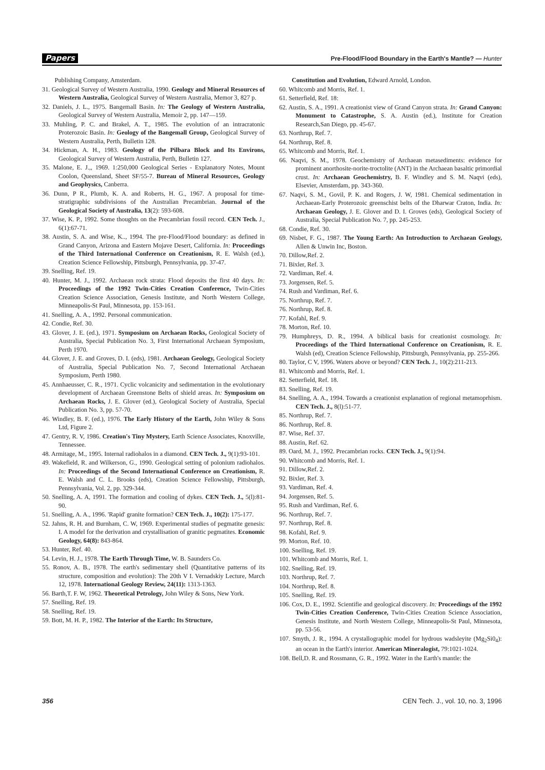Papers Pre-Flood/Flood Boundary in the Earth's Mantle? — Hunter
Publishing Company, Amsterdam.
31. Geological Survey of Western Australia, 1990. Geology and Mineral Resources of Western Australia, Geological Survey of Western Australia, Memor 3, 827 p.
32. Daniels, J. L., 1975. Bangemall Basin. In: The Geology of Western Australia, Geological Survey of Western Australia, Memoir 2, pp. 147—159.
33. Muhling, P. C. and Brakel, A. T., 1985. The evolution of an intracratonic Proterozoic Basin. In: Geology of the Bangemall Group, Geological Survey of Western Australia, Perth, Bulletin 128.
34. Hickman, A. H., 1983. Geology of the Pilbara Block and Its Environs, Geological Survey of Western Australia, Perth, Bulletin 127.
35. Malone, E. J.,, 1969. 1:250,000 Geological Series - Explanatory Notes, Mount Coolon, Queensland, Sheet SF/55-7. Bureau of Mineral Resources, Geology and Geophysics, Canberra.
36. Dunn, P R., Plumb, K. A. and Roberts, H. G., 1967. A proposal for time-stratigraphic subdivisions of the Australian Precambrian. Journal of the Geological Society of Australia, 13(2): 593-608.
37. Wise, K. P., 1992. Some thoughts on the Precambrian fossil record. CEN Tech. J., 6(1):67-71.
38. Austin, S. A. and Wise, K.., 1994. The pre-Flood/Flood boundary: as defined in Grand Canyon, Arizona and Eastern Mojave Desert, California. In: Proceedings of the Third International Conference on Creationism, R. E. Walsh (ed.), Creation Science Fellowship, Pittsburgh, Pennsylvania, pp. 37-47.
39. Snelling, Ref. 19.
40. Hunter, M. J., 1992. Archaean rock strata: Flood deposits the first 40 days. In: Proceedings of the 1992 Twin-Cities Creation Conference, Twin-Cities Creation Science Association, Genesis Institute, and North Western College, Minneapolis-St Paul, Minnesota, pp. 153-161.
41. Snelling, A. A., 1992. Personal communication.
42. Condie, Ref. 30.
43. Glover, J. E. (ed.), 1971. Symposium on Archaean Rocks, Geological Society of Australia, Special Publication No. 3, First International Archaean Symposium, Perth 1970.
44. Glover, J. E. and Groves, D. I. (eds), 1981. Archaean Geology, Geological Society of Australia, Special Publication No. 7, Second International Archaean Symposium, Perth 1980.
45. Annhaeusser, C. R., 1971. Cyclic volcanicity and sedimentation in the evolutionary development of Archaean Greenstone Belts of shield areas. In: Symposium on Archaean Rocks, J. E. Glover (ed.), Geological Society of Australia, Special Publication No. 3, pp. 57-70.
46. Windley, B. F. (ed.), 1976. The Early History of the Earth, John Wiley & Sons Ltd, Figure 2.
47. Gentry, R. V, 1986. Creation's Tiny Mystery, Earth Science Associates, Knoxville, Tennessee.
48. Armitage, M., 1995. Internal radiohalos in a diamond. CEN Tech. J., 9(1):93-101.
49. Wakefield, R. and Wilkerson, G., 1990. Geological setting of polonium radiohalos. In: Proceedings of the Second International Conference on Creationism, R. E. Walsh and C. L. Brooks (eds), Creation Science Fellowship, Pittsburgh, Pennsylvania, Vol. 2, pp. 329-344.
50. Snelling, A. A, 1991. The formation and cooling of dykes. CEN Tech. J., 5(l):81-90.
51. Snelling, A. A., 1996. 'Rapid' granite formation? CEN Tech. J., 10(2): 175-177.
52. Jahns, R. H. and Burnham, C. W, 1969. Experimental studies of pegmatite genesis: I. A model for the derivation and crystallisation of granitic pegmatites. Economic Geology, 64(8): 843-864.
53. Hunter, Ref. 40.
54. Levin, H. J., 1978. The Earth Through Time, W. B. Saunders Co.
55. Ronov, A. B., 1978. The earth's sedimentary shell (Quantitative patterns of its structure, composition and evolution): The 20th V I. Vernadskiy Lecture, March 12, 1978. International Geology Review, 24(11): 1313-1363.
56. Barth,T. F. W, 1962. Theoretical Petrology, John Wiley & Sons, New York.
57. Snelling, Ref. 19.
58. Snelling, Ref. 19.
59. Bott, M. H. P., 1982. The Interior of the Earth: Its Structure,
Constitution and Evolution, Edward Arnold, London.
60. Whitcomb and Morris, Ref. 1.
61. Setterfield, Ref. 18:
62. Austin, S. A., 1991. A creationist view of Grand Canyon strata. In: Grand Canyon: Monument to Catastrophe, S. A. Austin (ed.), Institute for Creation Research,San Diego, pp. 45-67.
63. Northrup, Ref. 7.
64. Northrup, Ref. 8.
65. Whitcomb and Morris, Ref. 1.
66. Naqvi, S. M., 1978. Geochemistry of Archaean metasediments: evidence for prominent anorthosite-norite-troctolite (ANT) in the Archaean basaltic primordial crust. In: Archaean Geochemistry, B. F. Windley and S. M. Naqvi (eds), Elsevier, Amsterdam, pp. 343-360.
67. Naqvi, S. M., Govil, P. K. and Rogers, J. W, 1981. Chemical sedimentation in Archaean-Early Proterozoic greenschist belts of the Dharwar Craton, India. In: Archaean Geology, J. E. Glover and D. I. Groves (eds), Geological Society of Australia, Special Publication No. 7, pp. 245-253.
68. Condie, Ref. 30.
69. Nisbet, F. G., 1987. The Young Earth: An Introduction to Archaean Geology, Allen & Unwin Inc, Boston.
70. Dillow,Ref. 2.
71. Bixler, Ref. 3.
72. Vardiman, Ref. 4.
73. Jorgensen, Ref. 5.
74. Rush and Vardiman, Ref. 6.
75. Northrup, Ref. 7.
76. Northrup, Ref. 8.
77. Kofahl, Ref. 9.
78. Morton, Ref. 10.
79. Humphreys, D. R., 1994. A biblical basis for creationist cosmology. In: Proceedings of the Third International Conference on Creationism, R. E. Walsh (ed), Creation Science Fellowship, Pittsburgh, Pennsylvania, pp. 255-266.
80. Taylor, C V, 1996. Waters above or beyond? CEN Tech. J., 10(2):211-213.
81. Whitcomb and Morris, Ref. 1.
82. Setterfield, Ref. 18.
83. Snelling, Ref. 19.
84. Snelling, A. A., 1994. Towards a creationist explanation of regional metamoprhism. CEN Tech. J., 8(l):51-77.
85. Northrup, Ref. 7.
86. Northrup, Ref. 8.
87. Wise, Ref. 37.
88. Austin, Ref. 62.
89. Oard, M. J., 1992. Precambrian rocks. CEN Tech. J., 9(1):94.
90. Whitcomb and Morris, Ref. 1.
91. Dillow,Ref. 2.
92. Bixler, Ref. 3.
93. Vardiman, Ref. 4.
94. Jorgensen, Ref. 5.
95. Rush and Vardiman, Ref. 6.
96. Northrup, Ref. 7.
97. Northrup, Ref. 8.
98. Kofahl, Ref. 9.
99. Morton, Ref. 10.
100. Snelling, Ref. 19.
101. Whitcomb and Morris, Ref. 1.
102. Snelling, Ref. 19.
103. Northrup, Ref. 7.
104. Northrup, Ref. 8.
105. Snelling, Ref. 19.
106. Cox, D. E., 1992. Scientifie and geological discovery. In: Proceedings of the 1992 Twin-Cities Creation Conference, Twin-Cities Creation Science Association, Genesis Institute, and North Western College, Minneapolis-St Paul, Minnesota, pp. 53-56.
107. Smyth, J. R., 1994. A crystallographic model for hydrous wadsleyite (Mg<sub>2</sub>Si0<sub>4</sub>): an ocean in the Earth's interior. American Mineralogist, 79:1021-1024.
108. Bell,D. R. and Rossmann, G. R., 1992. Water in the Earth's mantle: the
356 CEN Tech. J., vol. 10, no. 3, 1996